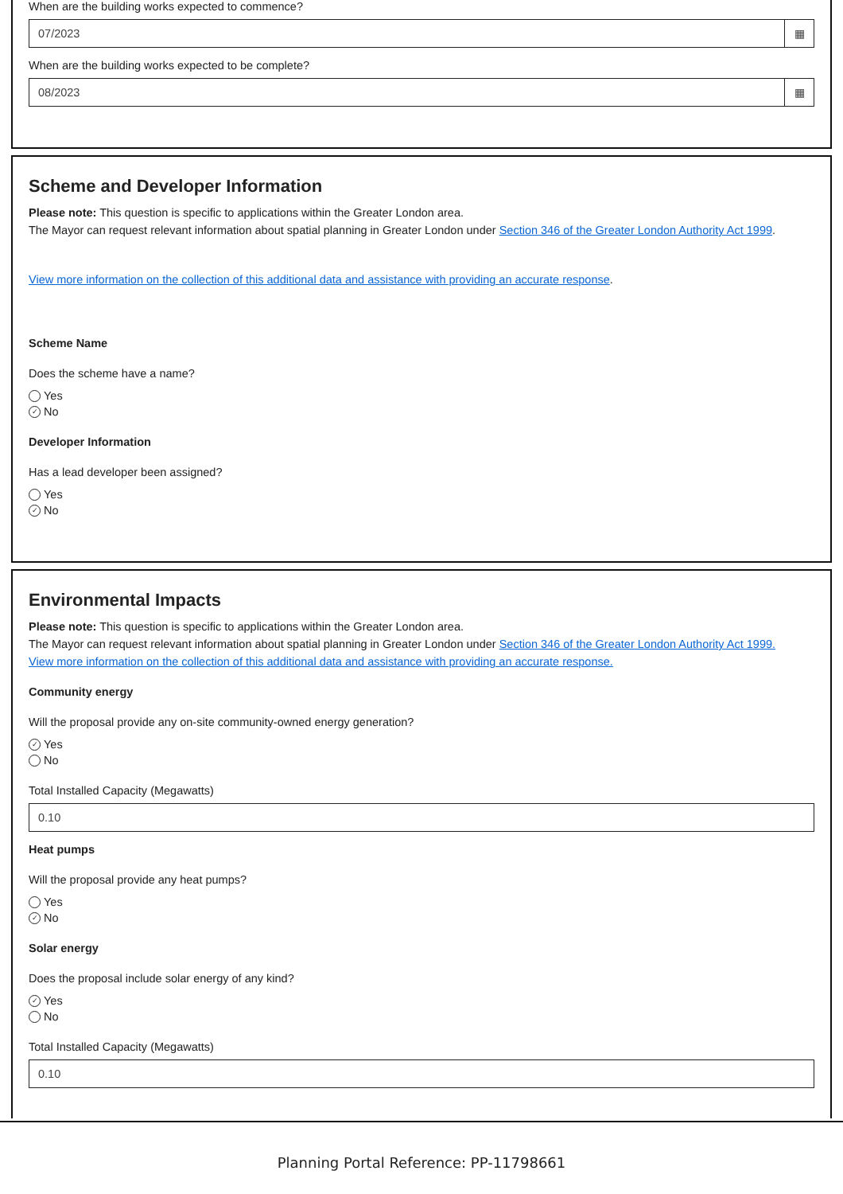When are the building works expected to commence?
07/2023 ▦
When are the building works expected to be complete?
08/2023 ▦
Scheme and Developer Information
Please note: This question is specific to applications within the Greater London area.
The Mayor can request relevant information about spatial planning in Greater London under Section 346 of the Greater London Authority Act 1999.
View more information on the collection of this additional data and assistance with providing an accurate response.
Scheme Name
Does the scheme have a name?
Yes
✓ No
Developer Information
Has a lead developer been assigned?
Yes
✓ No
Environmental Impacts
Please note: This question is specific to applications within the Greater London area.
The Mayor can request relevant information about spatial planning in Greater London under Section 346 of the Greater London Authority Act 1999.
View more information on the collection of this additional data and assistance with providing an accurate response.
Community energy
Will the proposal provide any on-site community-owned energy generation?
✓ Yes
No
Total Installed Capacity (Megawatts)
0.10
Heat pumps
Will the proposal provide any heat pumps?
Yes
✓ No
Solar energy
Does the proposal include solar energy of any kind?
✓ Yes
No
Total Installed Capacity (Megawatts)
0.10
Planning Portal Reference: PP-11798661